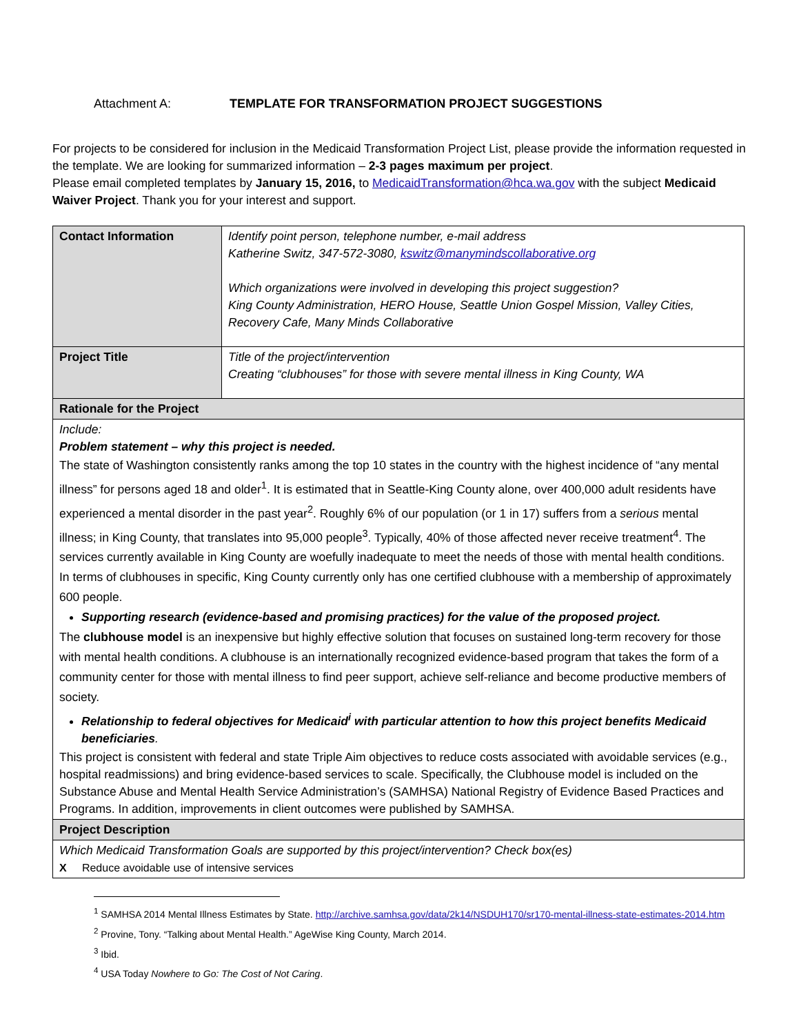Attachment A: TEMPLATE FOR TRANSFORMATION PROJECT SUGGESTIONS
For projects to be considered for inclusion in the Medicaid Transformation Project List, please provide the information requested in the template. We are looking for summarized information – 2-3 pages maximum per project.
Please email completed templates by January 15, 2016, to MedicaidTransformation@hca.wa.gov with the subject Medicaid Waiver Project. Thank you for your interest and support.
| Contact Information | Identify point person, telephone number, e-mail address Katherine Switz, 347-572-3080, kswitz@manymindscollaborative.org Which organizations were involved in developing this project suggestion? King County Administration, HERO House, Seattle Union Gospel Mission, Valley Cities, Recovery Cafe, Many Minds Collaborative |
| Project Title | Title of the project/intervention Creating “clubhouses” for those with severe mental illness in King County, WA |
| Rationale for the Project | |
| Include: Problem statement – why this project is needed. The state of Washington consistently ranks among the top 10 states in the country with the highest incidence of “any mental illness” for persons aged 18 and older<sup>1</sup>. It is estimated that in Seattle-King County alone, over 400,000 adult residents have experienced a mental disorder in the past year<sup>2</sup>. Roughly 6% of our population (or 1 in 17) suffers from a serious mental illness; in King County, that translates into 95,000 people<sup>3</sup>. Typically, 40% of those affected never receive treatment<sup>4</sup>. The services currently available in King County are woefully inadequate to meet the needs of those with mental health conditions. In terms of clubhouses in specific, King County currently only has one certified clubhouse with a membership of approximately 600 people. Supporting research (evidence-based and promising practices) for the value of the proposed project. The clubhouse model is an inexpensive but highly effective solution that focuses on sustained long-term recovery for those with mental health conditions. A clubhouse is an internationally recognized evidence-based program that takes the form of a community center for those with mental illness to find peer support, achieve self-reliance and become productive members of society. Relationship to federal objectives for Medicaid<sup>i</sup> with particular attention to how this project benefits Medicaid beneficiaries . This project is consistent with federal and state Triple Aim objectives to reduce costs associated with avoidable services (e.g., hospital readmissions) and bring evidence-based services to scale. Specifically, the Clubhouse model is included on the Substance Abuse and Mental Health Service Administration’s (SAMHSA) National Registry of Evidence Based Practices and Programs. In addition, improvements in client outcomes were published by SAMHSA. | |
| Project Description | |
| Which Medicaid Transformation Goals are supported by this project/intervention? Check box(es) X Reduce avoidable use of intensive services | |
<sup>1</sup> SAMHSA 2014 Mental Illness Estimates by State. http://archive.samhsa.gov/data/2k14/NSDUH170/sr170-mental-illness-state-estimates-2014.htm
<sup>2</sup> Provine, Tony. “Talking about Mental Health.” AgeWise King County, March 2014.
<sup>3</sup> Ibid.
<sup>4</sup> USA Today Nowhere to Go: The Cost of Not Caring.